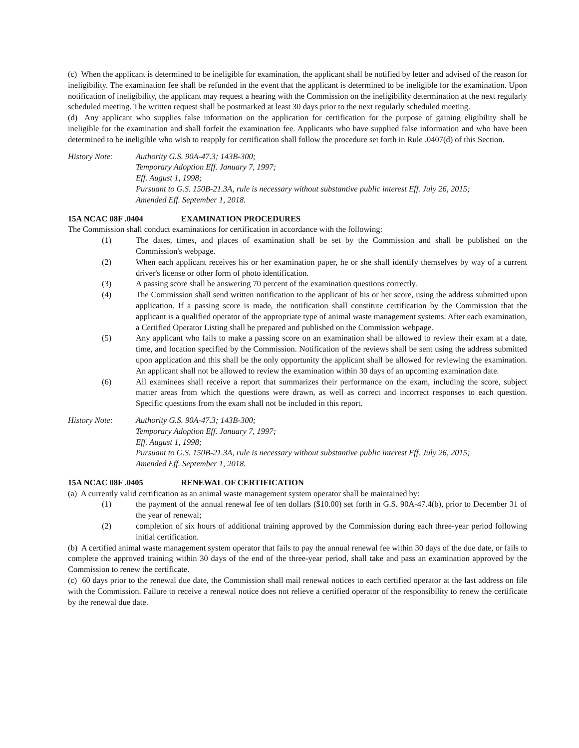(c) When the applicant is determined to be ineligible for examination, the applicant shall be notified by letter and advised of the reason for ineligibility. The examination fee shall be refunded in the event that the applicant is determined to be ineligible for the examination. Upon notification of ineligibility, the applicant may request a hearing with the Commission on the ineligibility determination at the next regularly scheduled meeting. The written request shall be postmarked at least 30 days prior to the next regularly scheduled meeting.
(d) Any applicant who supplies false information on the application for certification for the purpose of gaining eligibility shall be ineligible for the examination and shall forfeit the examination fee. Applicants who have supplied false information and who have been determined to be ineligible who wish to reapply for certification shall follow the procedure set forth in Rule .0407(d) of this Section.
History Note: Authority G.S. 90A-47.3; 143B-300;
Temporary Adoption Eff. January 7, 1997;
Eff. August 1, 1998;
Pursuant to G.S. 150B-21.3A, rule is necessary without substantive public interest Eff. July 26, 2015;
Amended Eff. September 1, 2018.
15A NCAC 08F .0404 EXAMINATION PROCEDURES
The Commission shall conduct examinations for certification in accordance with the following:
(1) The dates, times, and places of examination shall be set by the Commission and shall be published on the Commission's webpage.
(2) When each applicant receives his or her examination paper, he or she shall identify themselves by way of a current driver's license or other form of photo identification.
(3) A passing score shall be answering 70 percent of the examination questions correctly.
(4) The Commission shall send written notification to the applicant of his or her score, using the address submitted upon application. If a passing score is made, the notification shall constitute certification by the Commission that the applicant is a qualified operator of the appropriate type of animal waste management systems. After each examination, a Certified Operator Listing shall be prepared and published on the Commission webpage.
(5) Any applicant who fails to make a passing score on an examination shall be allowed to review their exam at a date, time, and location specified by the Commission. Notification of the reviews shall be sent using the address submitted upon application and this shall be the only opportunity the applicant shall be allowed for reviewing the examination. An applicant shall not be allowed to review the examination within 30 days of an upcoming examination date.
(6) All examinees shall receive a report that summarizes their performance on the exam, including the score, subject matter areas from which the questions were drawn, as well as correct and incorrect responses to each question. Specific questions from the exam shall not be included in this report.
History Note: Authority G.S. 90A-47.3; 143B-300;
Temporary Adoption Eff. January 7, 1997;
Eff. August 1, 1998;
Pursuant to G.S. 150B-21.3A, rule is necessary without substantive public interest Eff. July 26, 2015;
Amended Eff. September 1, 2018.
15A NCAC 08F .0405 RENEWAL OF CERTIFICATION
(a) A currently valid certification as an animal waste management system operator shall be maintained by:
(1) the payment of the annual renewal fee of ten dollars ($10.00) set forth in G.S. 90A-47.4(b), prior to December 31 of the year of renewal;
(2) completion of six hours of additional training approved by the Commission during each three-year period following initial certification.
(b) A certified animal waste management system operator that fails to pay the annual renewal fee within 30 days of the due date, or fails to complete the approved training within 30 days of the end of the three-year period, shall take and pass an examination approved by the Commission to renew the certificate.
(c) 60 days prior to the renewal due date, the Commission shall mail renewal notices to each certified operator at the last address on file with the Commission. Failure to receive a renewal notice does not relieve a certified operator of the responsibility to renew the certificate by the renewal due date.